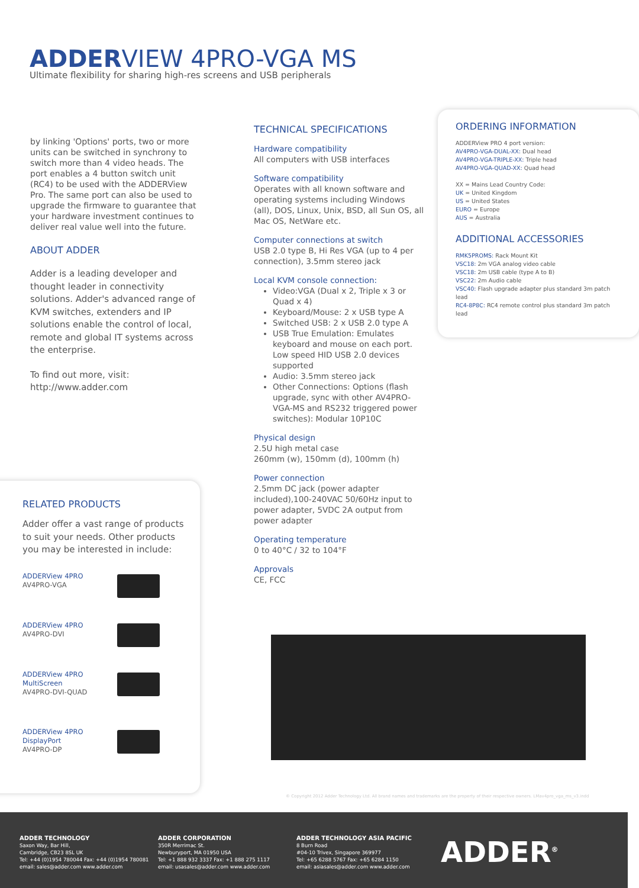ADDERVIEW 4PRO-VGA MS
Ultimate flexibility for sharing high-res screens and USB peripherals
by linking 'Options' ports, two or more units can be switched in synchrony to switch more than 4 video heads. The port enables a 4 button switch unit (RC4) to be used with the ADDERView Pro. The same port can also be used to upgrade the firmware to guarantee that your hardware investment continues to deliver real value well into the future.
ABOUT ADDER
Adder is a leading developer and thought leader in connectivity solutions. Adder's advanced range of KVM switches, extenders and IP solutions enable the control of local, remote and global IT systems across the enterprise.
To find out more, visit:
http://www.adder.com
TECHNICAL SPECIFICATIONS
Hardware compatibility
All computers with USB interfaces
Software compatibility
Operates with all known software and operating systems including Windows (all), DOS, Linux, Unix, BSD, all Sun OS, all Mac OS, NetWare etc.
Computer connections at switch
USB 2.0 type B, Hi Res VGA (up to 4 per connection), 3.5mm stereo jack
Local KVM console connection:
Video:VGA (Dual x 2, Triple x 3 or Quad x 4)
Keyboard/Mouse: 2 x USB type A
Switched USB: 2 x USB 2.0 type A
USB True Emulation: Emulates keyboard and mouse on each port. Low speed HID USB 2.0 devices supported
Audio: 3.5mm stereo jack
Other Connections: Options (flash upgrade, sync with other AV4PRO-VGA-MS and RS232 triggered power switches): Modular 10P10C
Physical design
2.5U high metal case
260mm (w), 150mm (d), 100mm (h)
Power connection
2.5mm DC jack (power adapter included),100-240VAC 50/60Hz input to power adapter, 5VDC 2A output from power adapter
Operating temperature
0 to 40°C / 32 to 104°F
Approvals
CE, FCC
ORDERING INFORMATION
ADDERView PRO 4 port version:
AV4PRO-VGA-DUAL-XX: Dual head
AV4PRO-VGA-TRIPLE-XX: Triple head
AV4PRO-VGA-QUAD-XX: Quad head
XX = Mains Lead Country Code:
UK = United Kingdom
US = United States
EURO = Europe
AUS = Australia
ADDITIONAL ACCESSORIES
RMK5PROMS: Rack Mount Kit
VSC18: 2m VGA analog video cable
VSC18: 2m USB cable (type A to B)
VSC22: 2m Audio cable
VSC40: Flash upgrade adapter plus standard 3m patch lead
RC4-8P8C: RC4 remote control plus standard 3m patch lead
RELATED PRODUCTS
Adder offer a vast range of products to suit your needs. Other products you may be interested in include:
ADDERView 4PRO
AV4PRO-VGA
ADDERView 4PRO
AV4PRO-DVI
ADDERView 4PRO
MultiScreen
AV4PRO-DVI-QUAD
ADDERView 4PRO
DisplayPort
AV4PRO-DP
© Copyright 2012 Adder Technology Ltd. All brand names and trademarks are the property of their respective owners. LMav4pro_vga_ms_v3.indd
ADDER TECHNOLOGY
Saxon Way, Bar Hill,
Cambridge, CB23 8SL UK
Tel: +44 (0)1954 780044 Fax: +44 (0)1954 780081
email: sales@adder.com www.adder.com
ADDER CORPORATION
350R Merrimac St.
Newburyport, MA 01950 USA
Tel: +1 888 932 3337 Fax: +1 888 275 1117
email: usasales@adder.com www.adder.com
ADDER TECHNOLOGY ASIA PACIFIC
8 Burn Road
#04-10 Trivex, Singapore 369977
Tel: +65 6288 5767 Fax: +65 6284 1150
email: asiasales@adder.com www.adder.com
ADDER<sup>®</sup>